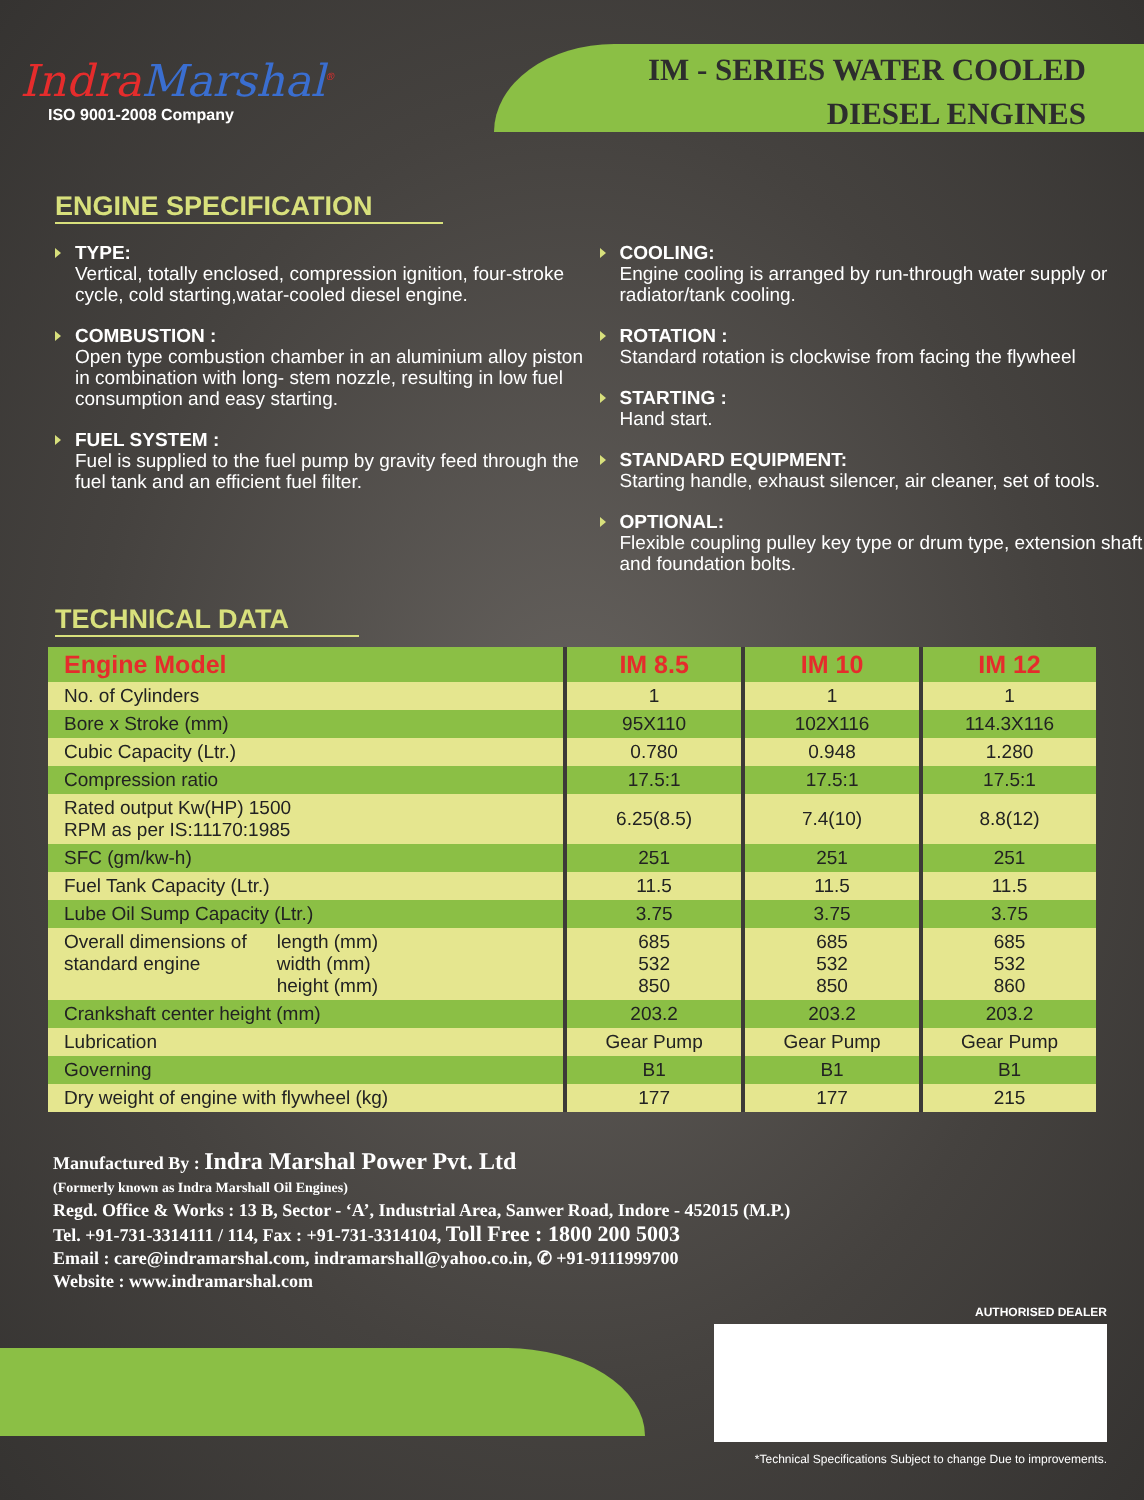IndraMarshal<sup>®</sup>
ISO 9001-2008 Company
IM - SERIES WATER COOLED
DIESEL ENGINES
ENGINE SPECIFICATION
TYPE:
Vertical, totally enclosed, compression ignition, four-stroke cycle, cold starting,watar-cooled diesel engine.
COMBUSTION :
Open type combustion chamber in an aluminium alloy piston in combination with long- stem nozzle, resulting in low fuel consumption and easy starting.
FUEL SYSTEM :
Fuel is supplied to the fuel pump by gravity feed through the fuel tank and an efficient fuel filter.
COOLING:
Engine cooling is arranged by run-through water supply or radiator/tank cooling.
ROTATION :
Standard rotation is clockwise from facing the flywheel
STARTING :
Hand start.
STANDARD EQUIPMENT:
Starting handle, exhaust silencer, air cleaner, set of tools.
OPTIONAL:
Flexible coupling pulley key type or drum type, extension shaft and foundation bolts.
TECHNICAL DATA
| Engine Model | IM 8.5 | IM 10 | IM 12 |
| --- | --- | --- | --- |
| No. of Cylinders | 1 | 1 | 1 |
| Bore x Stroke (mm) | 95X110 | 102X116 | 114.3X116 |
| Cubic Capacity (Ltr.) | 0.780 | 0.948 | 1.280 |
| Compression ratio | 17.5:1 | 17.5:1 | 17.5:1 |
| Rated output Kw(HP) 1500 RPM as per IS:11170:1985 | 6.25(8.5) | 7.4(10) | 8.8(12) |
| SFC (gm/kw-h) | 251 | 251 | 251 |
| Fuel Tank Capacity (Ltr.) | 11.5 | 11.5 | 11.5 |
| Lube Oil Sump Capacity (Ltr.) | 3.75 | 3.75 | 3.75 |
| Overall dimensions of standard engine length (mm) width (mm) height (mm) | 685 532 850 | 685 532 850 | 685 532 860 |
| Crankshaft center height (mm) | 203.2 | 203.2 | 203.2 |
| Lubrication | Gear Pump | Gear Pump | Gear Pump |
| Governing | B1 | B1 | B1 |
| Dry weight of engine with flywheel (kg) | 177 | 177 | 215 |
Manufactured By : Indra Marshal Power Pvt. Ltd
(Formerly known as Indra Marshall Oil Engines)
Regd. Office & Works : 13 B, Sector - ‘A’, Industrial Area, Sanwer Road, Indore - 452015 (M.P.)
Tel. +91-731-3314111 / 114, Fax : +91-731-3314104, Toll Free : 1800 200 5003
Email : care@indramarshal.com, indramarshall@yahoo.co.in, ✆ +91-9111999700
Website : www.indramarshal.com
AUTHORISED DEALER
*Technical Specifications Subject to change Due to improvements.